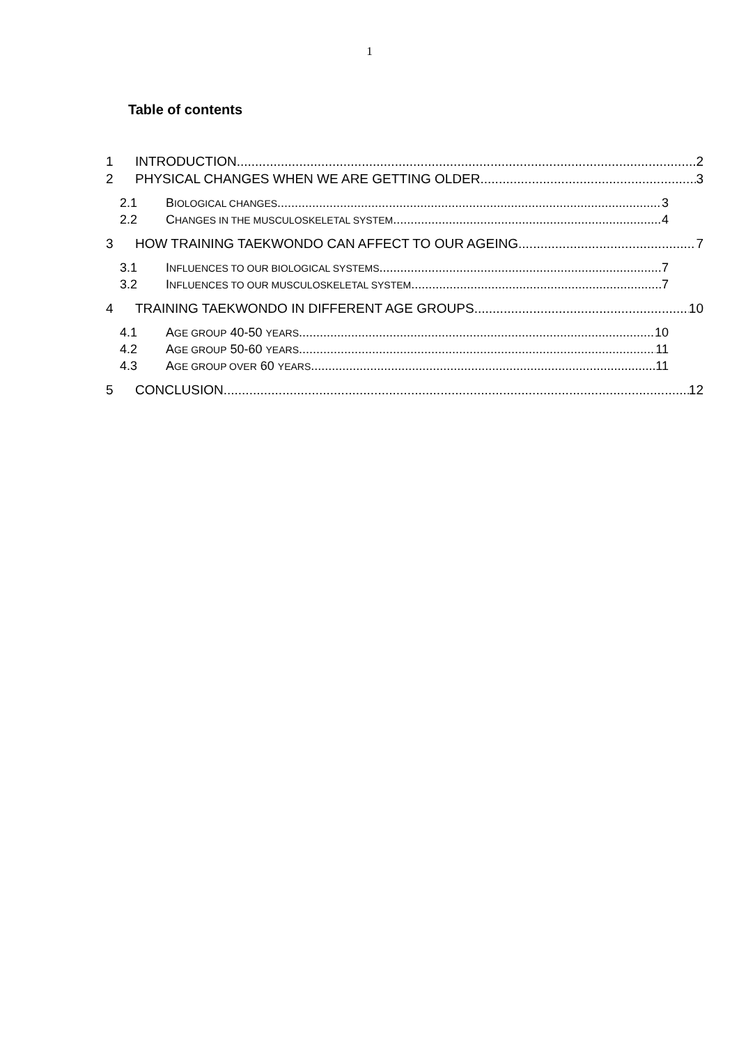1
Table of contents
1 INTRODUCTION 2
2 PHYSICAL CHANGES WHEN WE ARE GETTING OLDER 3
2.1 BIOLOGICAL CHANGES 3
2.2 CHANGES IN THE MUSCULOSKELETAL SYSTEM 4
3 HOW TRAINING TAEKWONDO CAN AFFECT TO OUR AGEING 7
3.1 INFLUENCES TO OUR BIOLOGICAL SYSTEMS 7
3.2 INFLUENCES TO OUR MUSCULOSKELETAL SYSTEM 7
4 TRAINING TAEKWONDO IN DIFFERENT AGE GROUPS 10
4.1 AGE GROUP 40-50 YEARS 10
4.2 AGE GROUP 50-60 YEARS 11
4.3 AGE GROUP OVER 60 YEARS 11
5 CONCLUSION 12